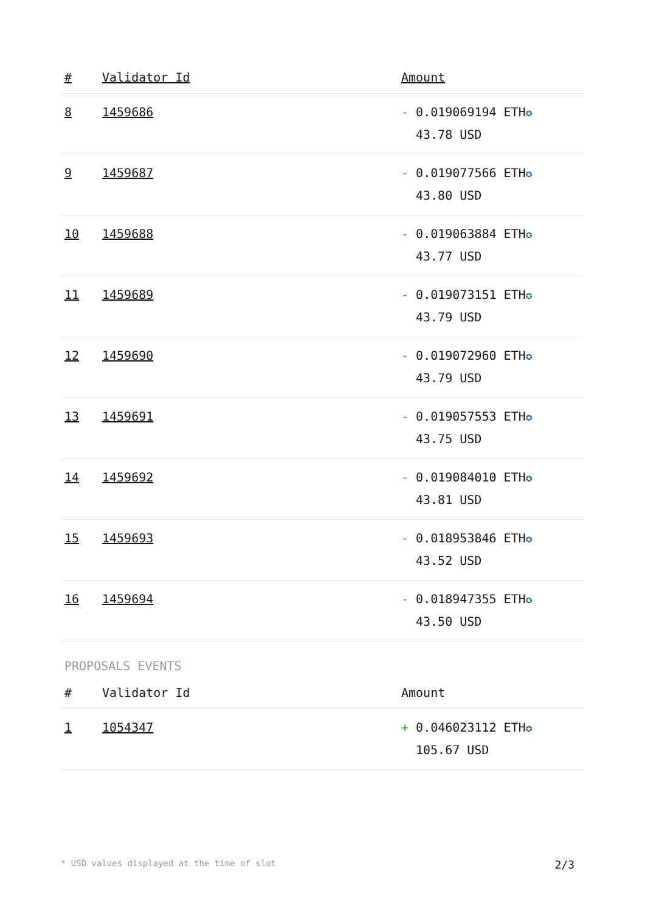| # | Validator Id | Amount |
| --- | --- | --- |
| 8 | 1459686 | - 0.019069194 ETH ✪ 43.78 USD |
| 9 | 1459687 | - 0.019077566 ETH ✪ 43.80 USD |
| 10 | 1459688 | - 0.019063884 ETH ✪ 43.77 USD |
| 11 | 1459689 | - 0.019073151 ETH ✪ 43.79 USD |
| 12 | 1459690 | - 0.019072960 ETH ✪ 43.79 USD |
| 13 | 1459691 | - 0.019057553 ETH ✪ 43.75 USD |
| 14 | 1459692 | - 0.019084010 ETH ✪ 43.81 USD |
| 15 | 1459693 | - 0.018953846 ETH ✪ 43.52 USD |
| 16 | 1459694 | - 0.018947355 ETH ✪ 43.50 USD |
PROPOSALS EVENTS
| # | Validator Id | Amount |
| --- | --- | --- |
| 1 | 1054347 | + 0.046023112 ETH ✪ 105.67 USD |
* USD values displayed at the time of slot 2/3